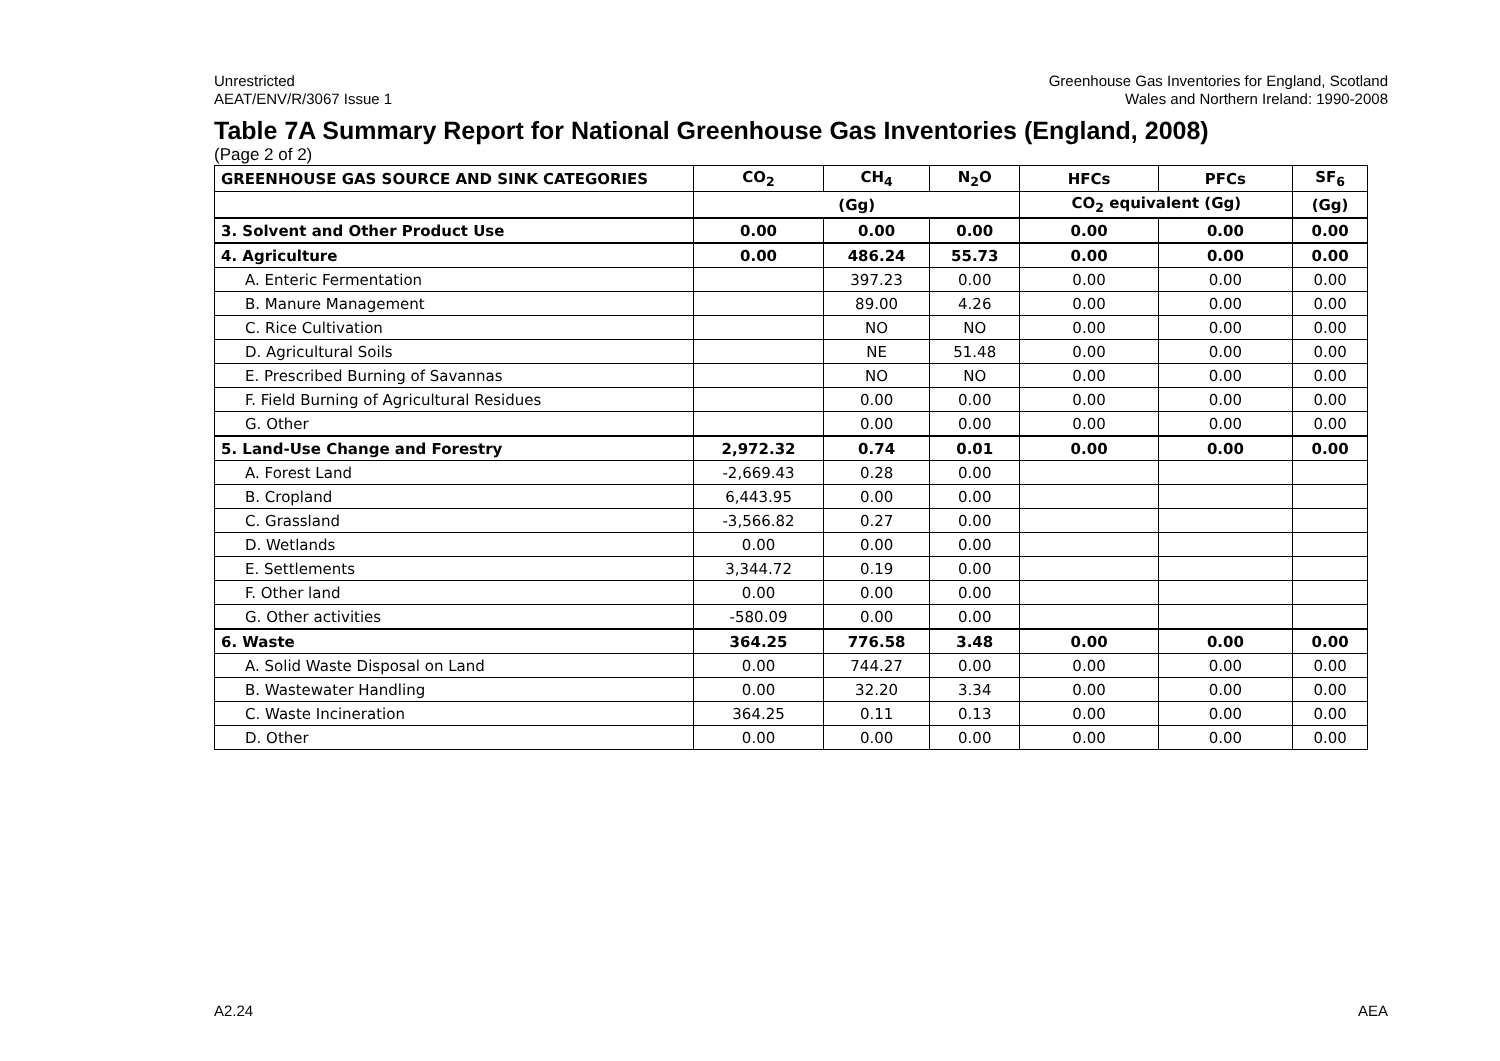Unrestricted
AEAT/ENV/R/3067 Issue 1
Greenhouse Gas Inventories for England, Scotland
Wales and Northern Ireland: 1990-2008
Table 7A Summary Report for National Greenhouse Gas Inventories (England, 2008)
(Page 2 of 2)
| GREENHOUSE GAS SOURCE AND SINK CATEGORIES | CO<sub>2</sub> | CH<sub>4</sub> | N<sub>2</sub>O | HFCs | PFCs | SF<sub>6</sub> |
| --- | --- | --- | --- | --- | --- | --- |
| | (Gg) | | | CO<sub>2</sub> equivalent (Gg) | | (Gg) |
| 3. Solvent and Other Product Use | 0.00 | 0.00 | 0.00 | 0.00 | 0.00 | 0.00 |
| 4. Agriculture | 0.00 | 486.24 | 55.73 | 0.00 | 0.00 | 0.00 |
| A. Enteric Fermentation | | 397.23 | 0.00 | 0.00 | 0.00 | 0.00 |
| B. Manure Management | | 89.00 | 4.26 | 0.00 | 0.00 | 0.00 |
| C. Rice Cultivation | | NO | NO | 0.00 | 0.00 | 0.00 |
| D. Agricultural Soils | | NE | 51.48 | 0.00 | 0.00 | 0.00 |
| E. Prescribed Burning of Savannas | | NO | NO | 0.00 | 0.00 | 0.00 |
| F. Field Burning of Agricultural Residues | | 0.00 | 0.00 | 0.00 | 0.00 | 0.00 |
| G. Other | | 0.00 | 0.00 | 0.00 | 0.00 | 0.00 |
| 5. Land-Use Change and Forestry | 2,972.32 | 0.74 | 0.01 | 0.00 | 0.00 | 0.00 |
| A. Forest Land | -2,669.43 | 0.28 | 0.00 | | | |
| B. Cropland | 6,443.95 | 0.00 | 0.00 | | | |
| C. Grassland | -3,566.82 | 0.27 | 0.00 | | | |
| D. Wetlands | 0.00 | 0.00 | 0.00 | | | |
| E. Settlements | 3,344.72 | 0.19 | 0.00 | | | |
| F. Other land | 0.00 | 0.00 | 0.00 | | | |
| G. Other activities | -580.09 | 0.00 | 0.00 | | | |
| 6. Waste | 364.25 | 776.58 | 3.48 | 0.00 | 0.00 | 0.00 |
| A. Solid Waste Disposal on Land | 0.00 | 744.27 | 0.00 | 0.00 | 0.00 | 0.00 |
| B. Wastewater Handling | 0.00 | 32.20 | 3.34 | 0.00 | 0.00 | 0.00 |
| C. Waste Incineration | 364.25 | 0.11 | 0.13 | 0.00 | 0.00 | 0.00 |
| D. Other | 0.00 | 0.00 | 0.00 | 0.00 | 0.00 | 0.00 |
A2.24 AEA